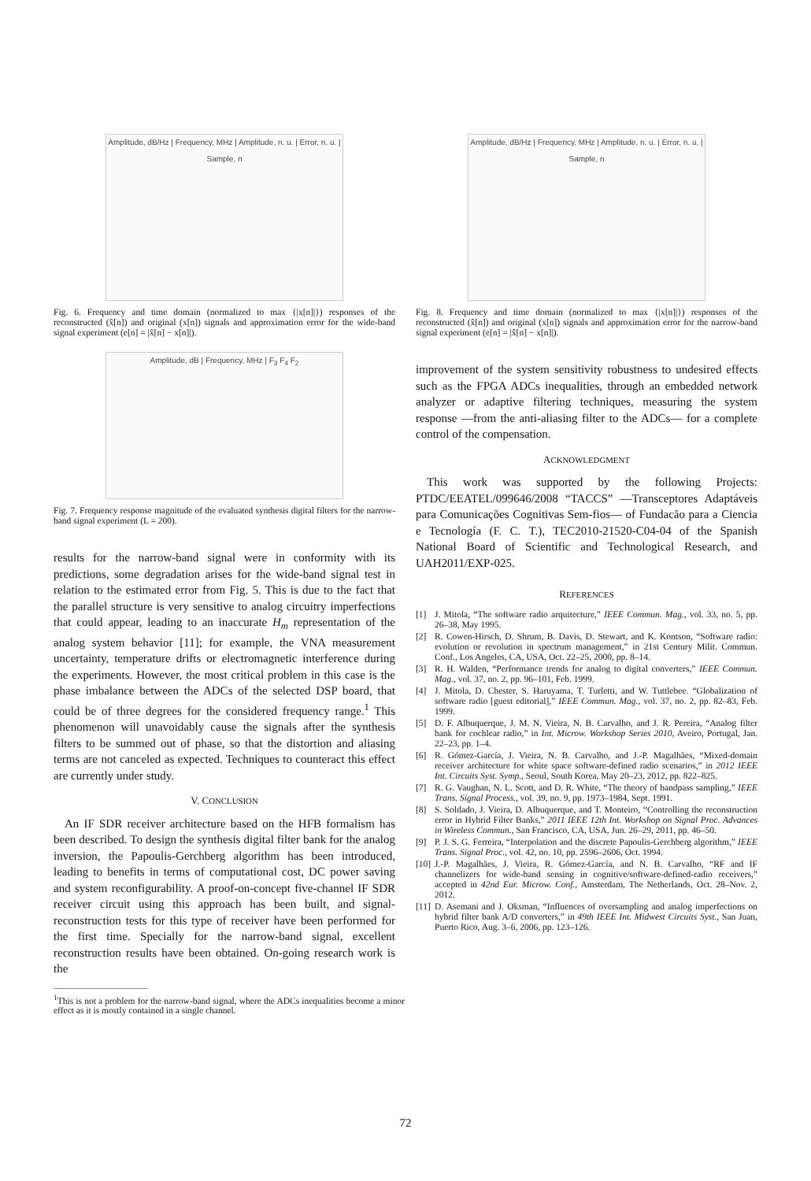Amplitude, dB/Hz | Frequency, MHz | Amplitude, n. u. | Error, n. u. | Sample, n
Fig. 6. Frequency and time domain (normalized to max {|x[n]|}) responses of the reconstructed (x̂[n]) and original (x[n]) signals and approximation error for the wide-band signal experiment (e[n] = |x̂[n] − x[n]|).
Amplitude, dB | Frequency, MHz | F<sub>3</sub> F<sub>4</sub> F<sub>2</sub>
Fig. 7. Frequency response magnitude of the evaluated synthesis digital filters for the narrow-band signal experiment (L = 200).
results for the narrow-band signal were in conformity with its predictions, some degradation arises for the wide-band signal test in relation to the estimated error from Fig. 5. This is due to the fact that the parallel structure is very sensitive to analog circuitry imperfections that could appear, leading to an inaccurate H<sub>m</sub> representation of the analog system behavior [11]; for example, the VNA measurement uncertainty, temperature drifts or electromagnetic interference during the experiments. However, the most critical problem in this case is the phase imbalance between the ADCs of the selected DSP board, that could be of three degrees for the considered frequency range.<sup>1</sup> This phenomenon will unavoidably cause the signals after the synthesis filters to be summed out of phase, so that the distortion and aliasing terms are not canceled as expected. Techniques to counteract this effect are currently under study.
V. CONCLUSION
An IF SDR receiver architecture based on the HFB formalism has been described. To design the synthesis digital filter bank for the analog inversion, the Papoulis-Gerchberg algorithm has been introduced, leading to benefits in terms of computational cost, DC power saving and system reconfigurability. A proof-on-concept five-channel IF SDR receiver circuit using this approach has been built, and signal-reconstruction tests for this type of receiver have been performed for the first time. Specially for the narrow-band signal, excellent reconstruction results have been obtained. On-going research work is the
<sup>1</sup> This is not a problem for the narrow-band signal, where the ADCs inequalities become a minor effect as it is mostly contained in a single channel.
Amplitude, dB/Hz | Frequency, MHz | Amplitude, n. u. | Error, n. u. | Sample, n
Fig. 8. Frequency and time domain (normalized to max {|x[n]|}) responses of the reconstructed (x̂[n]) and original (x[n]) signals and approximation error for the narrow-band signal experiment (e[n] = |x̂[n] − x[n]|).
improvement of the system sensitivity robustness to undesired effects such as the FPGA ADCs inequalities, through an embedded network analyzer or adaptive filtering techniques, measuring the system response —from the anti-aliasing filter to the ADCs— for a complete control of the compensation.
ACKNOWLEDGMENT
This work was supported by the following Projects: PTDC/EEATEL/099646/2008 “TACCS” —Transceptores Adaptáveis para Comunicações Cognitivas Sem-fios— of Fundacão para a Ciencia e Tecnología (F. C. T.), TEC2010-21520-C04-04 of the Spanish National Board of Scientific and Technological Research, and UAH2011/EXP-025.
REFERENCES
[1] J. Mitola, “The software radio arquitecture,” IEEE Commun. Mag., vol. 33, no. 5, pp. 26–38, May 1995.
[2] R. Cowen-Hirsch, D. Shrum, B. Davis, D. Stewart, and K. Kontson, “Software radio: evolution or revolution in spectrum management,” in 21st Century Milit. Commun. Conf., Los Angeles, CA, USA, Oct. 22–25, 2000, pp. 8–14.
[3] R. H. Walden, “Performance trends for analog to digital converters,” IEEE Commun. Mag., vol. 37, no. 2, pp. 96–101, Feb. 1999.
[4] J. Mitola, D. Chester, S. Haruyama, T. Turletti, and W. Tuttlebee. “Globalization of software radio [guest editorial],” IEEE Commun. Mag., vol. 37, no. 2, pp. 82–83, Feb. 1999.
[5] D. F. Albuquerque, J. M. N. Vieira, N. B. Carvalho, and J. R. Pereira, “Analog filter bank for cochlear radio,” in Int. Microw. Workshop Series 2010, Aveiro, Portugal, Jan. 22–23, pp. 1–4.
[6] R. Gómez-García, J. Vieira, N. B. Carvalho, and J.-P. Magalhães, “Mixed-domain receiver architecture for white space software-defined radio scenarios,” in 2012 IEEE Int. Circuits Syst. Symp., Seoul, South Korea, May 20–23, 2012, pp. 822–825.
[7] R. G. Vaughan, N. L. Scott, and D. R. White, “The theory of bandpass sampling,” IEEE Trans. Signal Process., vol. 39, no. 9, pp. 1973–1984, Sept. 1991.
[8] S. Soldado, J. Vieira, D. Albuquerque, and T. Monteiro, “Controlling the reconstruction error in Hybrid Filter Banks,” 2011 IEEE 12th Int. Workshop on Signal Proc. Advances in Wireless Commun., San Francisco, CA, USA, Jun. 26–29, 2011, pp. 46–50.
[9] P. J. S. G. Ferreira, “Interpolation and the discrete Papoulis-Gerchberg algorithm,” IEEE Trans. Signal Proc., vol. 42, no. 10, pp. 2596–2606, Oct. 1994.
[10] J.-P. Magalhães, J. Vieira, R. Gómez-García, and N. B. Carvalho, “RF and IF channelizers for wide-band sensing in cognitive/software-defined-radio receivers,” accepted in 42nd Eur. Microw. Conf., Amsterdam, The Netherlands, Oct. 28–Nov. 2, 2012.
[11] D. Asemani and J. Oksman, “Influences of oversampling and analog imperfections on hybrid filter bank A/D converters,” in 49th IEEE Int. Midwest Circuits Syst., San Juan, Puerto Rico, Aug. 3–6, 2006, pp. 123–126.
72